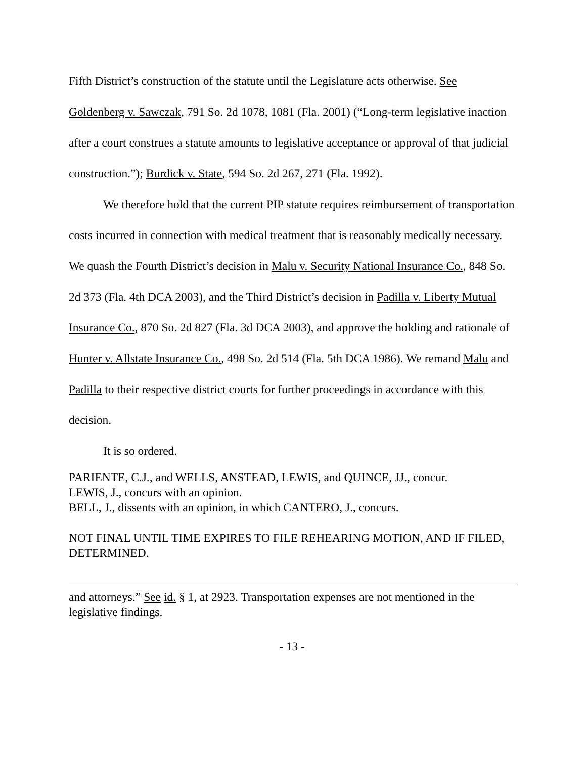Fifth District’s construction of the statute until the Legislature acts otherwise. See Goldenberg v. Sawczak, 791 So. 2d 1078, 1081 (Fla. 2001) (“Long-term legislative inaction after a court construes a statute amounts to legislative acceptance or approval of that judicial construction.”); Burdick v. State, 594 So. 2d 267, 271 (Fla. 1992).
We therefore hold that the current PIP statute requires reimbursement of transportation costs incurred in connection with medical treatment that is reasonably medically necessary. We quash the Fourth District’s decision in Malu v. Security National Insurance Co., 848 So. 2d 373 (Fla. 4th DCA 2003), and the Third District’s decision in Padilla v. Liberty Mutual Insurance Co., 870 So. 2d 827 (Fla. 3d DCA 2003), and approve the holding and rationale of Hunter v. Allstate Insurance Co., 498 So. 2d 514 (Fla. 5th DCA 1986). We remand Malu and Padilla to their respective district courts for further proceedings in accordance with this decision.
It is so ordered.
PARIENTE, C.J., and WELLS, ANSTEAD, LEWIS, and QUINCE, JJ., concur.
LEWIS, J., concurs with an opinion.
BELL, J., dissents with an opinion, in which CANTERO, J., concurs.
NOT FINAL UNTIL TIME EXPIRES TO FILE REHEARING MOTION, AND IF FILED, DETERMINED.
and attorneys.” See id. § 1, at 2923. Transportation expenses are not mentioned in the legislative findings.
- 13 -